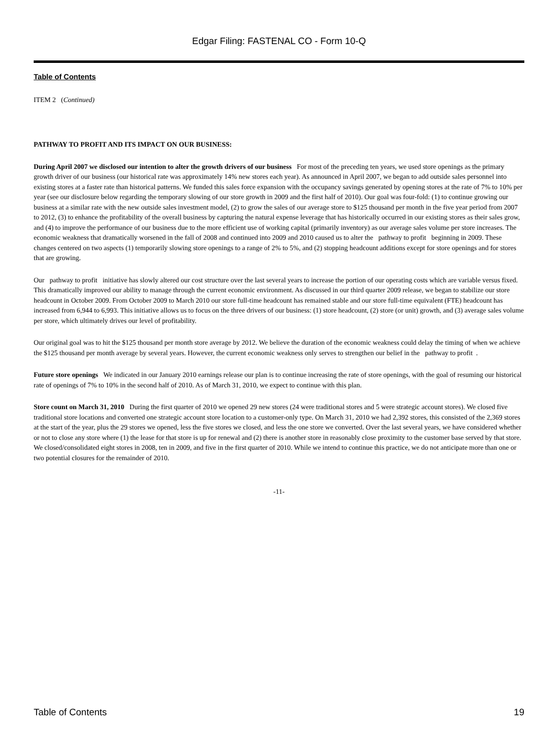Edgar Filing: FASTENAL CO - Form 10-Q
Table of Contents
ITEM 2 (Continued)
PATHWAY TO PROFIT AND ITS IMPACT ON OUR BUSINESS:
During April 2007 we disclosed our intention to alter the growth drivers of our business For most of the preceding ten years, we used store openings as the primary growth driver of our business (our historical rate was approximately 14% new stores each year). As announced in April 2007, we began to add outside sales personnel into existing stores at a faster rate than historical patterns. We funded this sales force expansion with the occupancy savings generated by opening stores at the rate of 7% to 10% per year (see our disclosure below regarding the temporary slowing of our store growth in 2009 and the first half of 2010). Our goal was four-fold: (1) to continue growing our business at a similar rate with the new outside sales investment model, (2) to grow the sales of our average store to $125 thousand per month in the five year period from 2007 to 2012, (3) to enhance the profitability of the overall business by capturing the natural expense leverage that has historically occurred in our existing stores as their sales grow, and (4) to improve the performance of our business due to the more efficient use of working capital (primarily inventory) as our average sales volume per store increases. The economic weakness that dramatically worsened in the fall of 2008 and continued into 2009 and 2010 caused us to alter the pathway to profit beginning in 2009. These changes centered on two aspects (1) temporarily slowing store openings to a range of 2% to 5%, and (2) stopping headcount additions except for store openings and for stores that are growing.
Our pathway to profit initiative has slowly altered our cost structure over the last several years to increase the portion of our operating costs which are variable versus fixed. This dramatically improved our ability to manage through the current economic environment. As discussed in our third quarter 2009 release, we began to stabilize our store headcount in October 2009. From October 2009 to March 2010 our store full-time headcount has remained stable and our store full-time equivalent (FTE) headcount has increased from 6,944 to 6,993. This initiative allows us to focus on the three drivers of our business: (1) store headcount, (2) store (or unit) growth, and (3) average sales volume per store, which ultimately drives our level of profitability.
Our original goal was to hit the $125 thousand per month store average by 2012. We believe the duration of the economic weakness could delay the timing of when we achieve the $125 thousand per month average by several years. However, the current economic weakness only serves to strengthen our belief in the pathway to profit .
Future store openings We indicated in our January 2010 earnings release our plan is to continue increasing the rate of store openings, with the goal of resuming our historical rate of openings of 7% to 10% in the second half of 2010. As of March 31, 2010, we expect to continue with this plan.
Store count on March 31, 2010 During the first quarter of 2010 we opened 29 new stores (24 were traditional stores and 5 were strategic account stores). We closed five traditional store locations and converted one strategic account store location to a customer-only type. On March 31, 2010 we had 2,392 stores, this consisted of the 2,369 stores at the start of the year, plus the 29 stores we opened, less the five stores we closed, and less the one store we converted. Over the last several years, we have considered whether or not to close any store where (1) the lease for that store is up for renewal and (2) there is another store in reasonably close proximity to the customer base served by that store. We closed/consolidated eight stores in 2008, ten in 2009, and five in the first quarter of 2010. While we intend to continue this practice, we do not anticipate more than one or two potential closures for the remainder of 2010.
-11-
Table of Contents 19